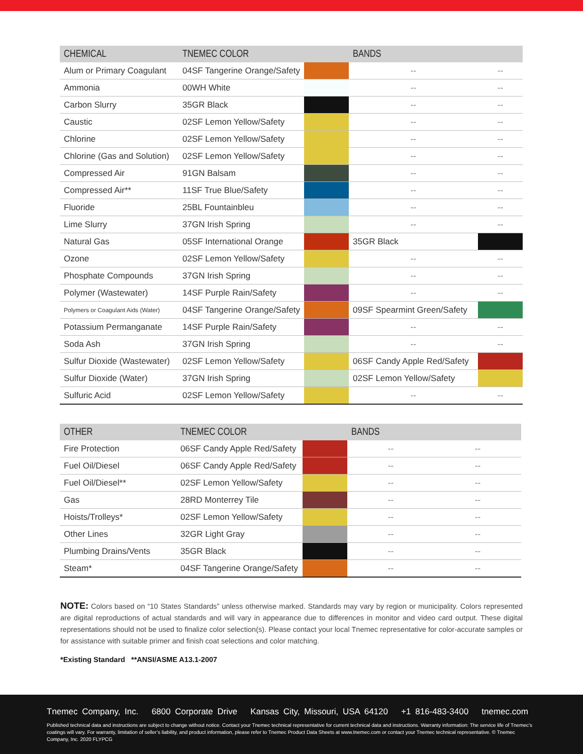| CHEMICAL | TNEMEC COLOR | | BANDS | |
| --- | --- | --- | --- | --- |
| Alum or Primary Coagulant | 04SF Tangerine Orange/Safety | | -- | -- |
| Ammonia | 00WH White | | -- | -- |
| Carbon Slurry | 35GR Black | | -- | -- |
| Caustic | 02SF Lemon Yellow/Safety | | -- | -- |
| Chlorine | 02SF Lemon Yellow/Safety | | -- | -- |
| Chlorine (Gas and Solution) | 02SF Lemon Yellow/Safety | | -- | -- |
| Compressed Air | 91GN Balsam | | -- | -- |
| Compressed Air** | 11SF True Blue/Safety | | -- | -- |
| Fluoride | 25BL Fountainbleu | | -- | -- |
| Lime Slurry | 37GN Irish Spring | | -- | -- |
| Natural Gas | 05SF International Orange | | 35GR Black | |
| Ozone | 02SF Lemon Yellow/Safety | | -- | -- |
| Phosphate Compounds | 37GN Irish Spring | | -- | -- |
| Polymer (Wastewater) | 14SF Purple Rain/Safety | | -- | -- |
| Polymers or Coagulant Aids (Water) | 04SF Tangerine Orange/Safety | | 09SF Spearmint Green/Safety | |
| Potassium Permanganate | 14SF Purple Rain/Safety | | -- | -- |
| Soda Ash | 37GN Irish Spring | | -- | -- |
| Sulfur Dioxide (Wastewater) | 02SF Lemon Yellow/Safety | | 06SF Candy Apple Red/Safety | |
| Sulfur Dioxide (Water) | 37GN Irish Spring | | 02SF Lemon Yellow/Safety | |
| Sulfuric Acid | 02SF Lemon Yellow/Safety | | -- | -- |
| OTHER | TNEMEC COLOR | | BANDS | |
| --- | --- | --- | --- | --- |
| Fire Protection | 06SF Candy Apple Red/Safety | | -- | -- |
| Fuel Oil/Diesel | 06SF Candy Apple Red/Safety | | -- | -- |
| Fuel Oil/Diesel** | 02SF Lemon Yellow/Safety | | -- | -- |
| Gas | 28RD Monterrey Tile | | -- | -- |
| Hoists/Trolleys* | 02SF Lemon Yellow/Safety | | -- | -- |
| Other Lines | 32GR Light Gray | | -- | -- |
| Plumbing Drains/Vents | 35GR Black | | -- | -- |
| Steam* | 04SF Tangerine Orange/Safety | | -- | -- |
NOTE: Colors based on “10 States Standards” unless otherwise marked. Standards may vary by region or municipality. Colors represented are digital reproductions of actual standards and will vary in appearance due to differences in monitor and video card output. These digital representations should not be used to finalize color selection(s). Please contact your local Tnemec representative for color-accurate samples or for assistance with suitable primer and finish coat selections and color matching.
*Existing Standard **ANSI/ASME A13.1-2007
Tnemec Company, Inc. 6800 Corporate Drive Kansas City, Missouri, USA 64120 +1 816-483-3400 tnemec.com
Published technical data and instructions are subject to change without notice. Contact your Tnemec technical representative for current technical data and instructions. Warranty information: The service life of Tnemec’s coatings will vary. For warranty, limitation of seller’s liability, and product information, please refer to Tnemec Product Data Sheets at www.tnemec.com or contact your Tnemec technical representative. © Tnemec Company, Inc. 2020 FLYPCG